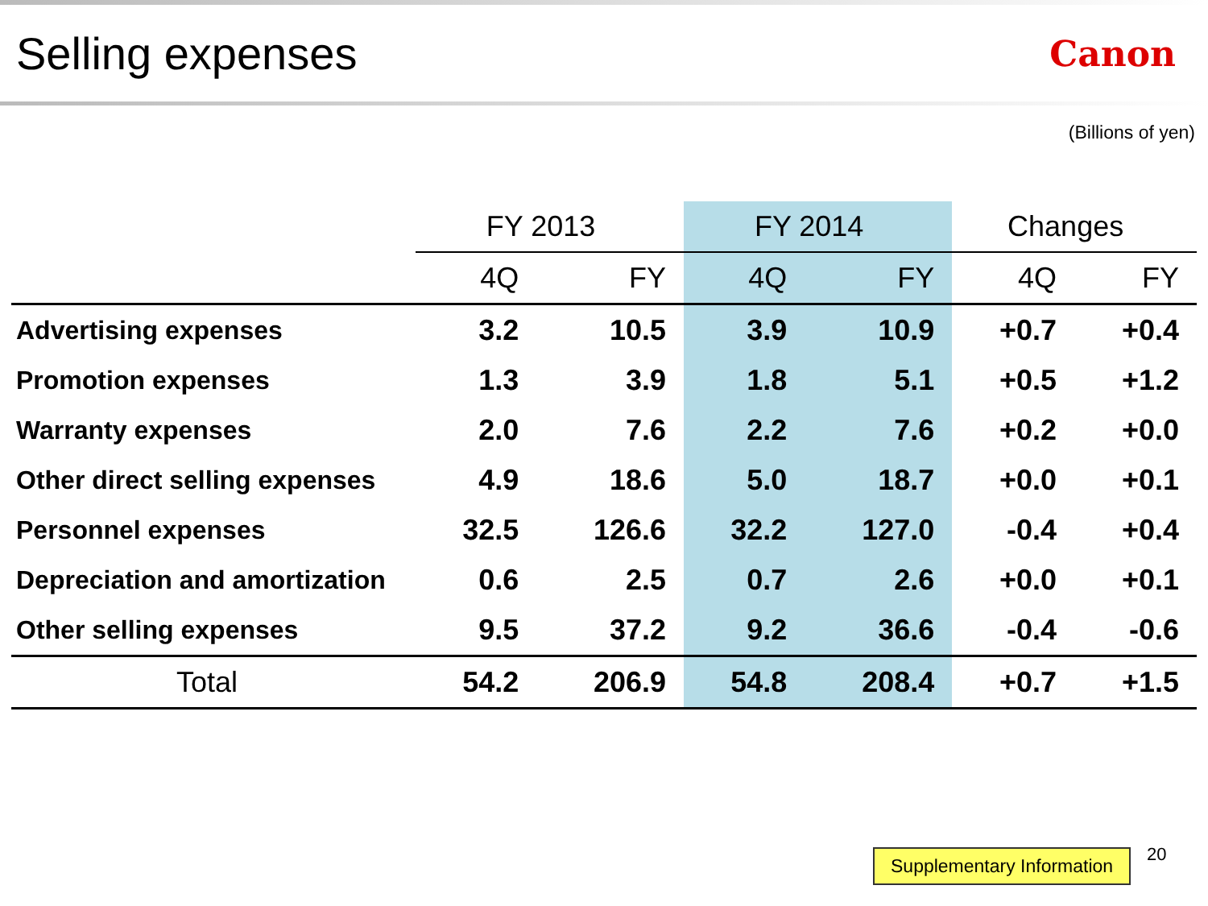Selling expenses
Canon
(Billions of yen)
| | FY 2013 | | FY 2014 | | Changes | |
| --- | --- | --- | --- | --- | --- | --- |
| | 4Q | FY | 4Q | FY | 4Q | FY |
| Advertising expenses | 3.2 | 10.5 | 3.9 | 10.9 | +0.7 | +0.4 |
| Promotion expenses | 1.3 | 3.9 | 1.8 | 5.1 | +0.5 | +1.2 |
| Warranty expenses | 2.0 | 7.6 | 2.2 | 7.6 | +0.2 | +0.0 |
| Other direct selling expenses | 4.9 | 18.6 | 5.0 | 18.7 | +0.0 | +0.1 |
| Personnel expenses | 32.5 | 126.6 | 32.2 | 127.0 | -0.4 | +0.4 |
| Depreciation and amortization | 0.6 | 2.5 | 0.7 | 2.6 | +0.0 | +0.1 |
| Other selling expenses | 9.5 | 37.2 | 9.2 | 36.6 | -0.4 | -0.6 |
| Total | 54.2 | 206.9 | 54.8 | 208.4 | +0.7 | +1.5 |
Supplementary Information 20